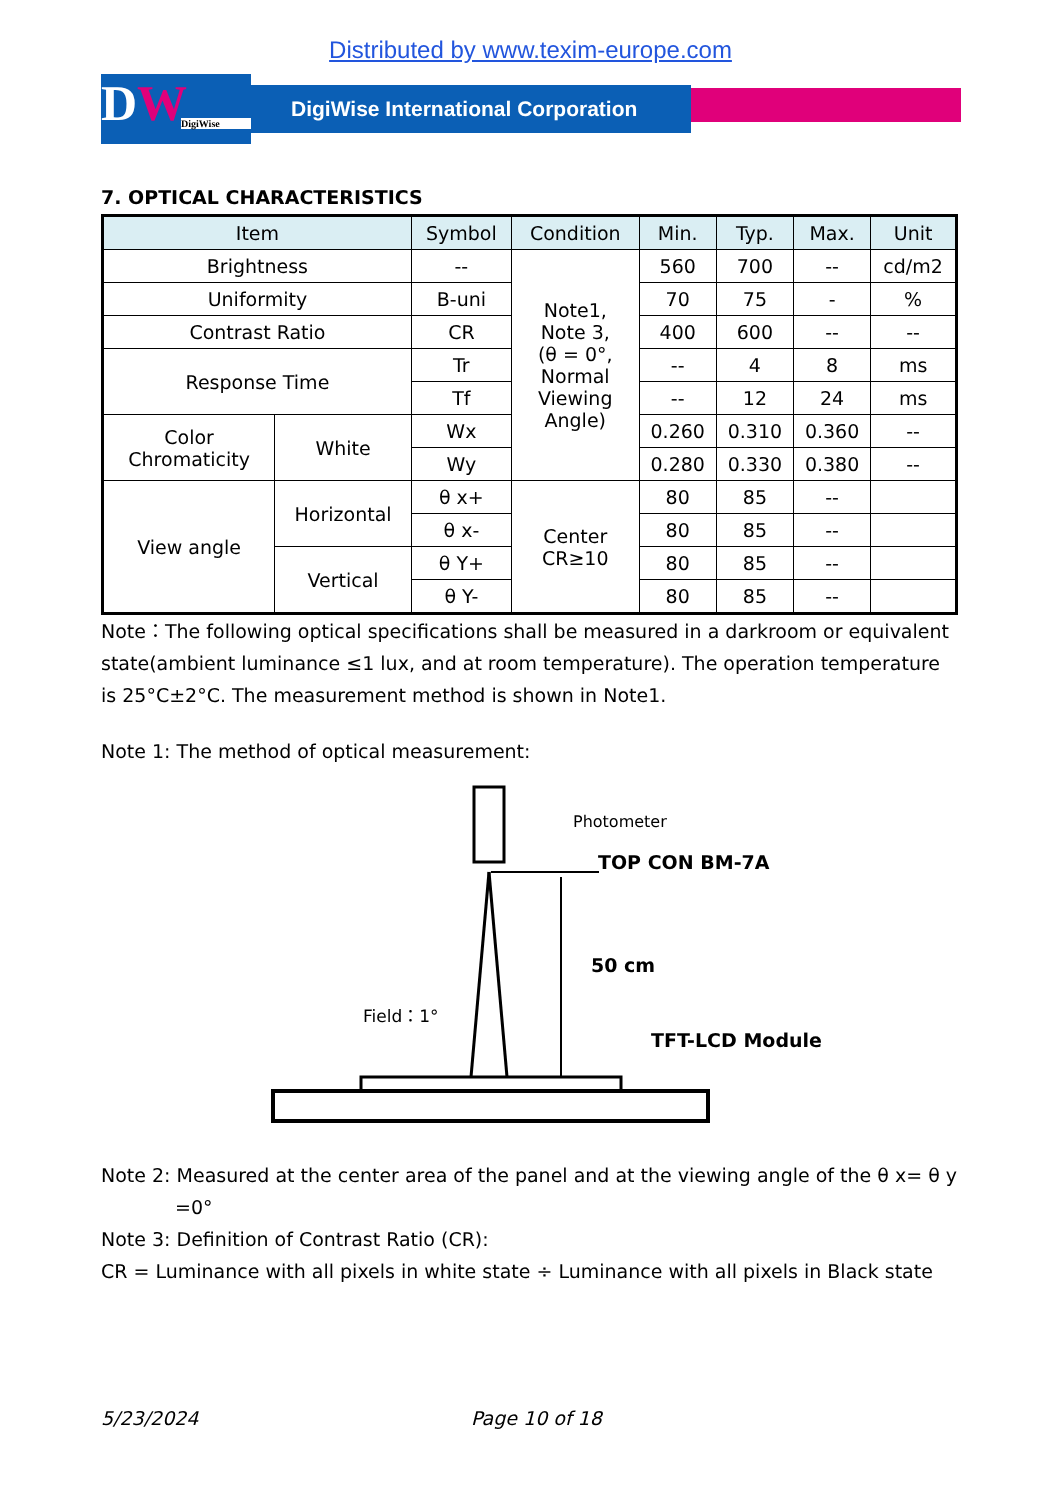Distributed by www.texim-europe.com
DW
DigiWise
DigiWise International Corporation
7. OPTICAL CHARACTERISTICS
| Item | | Symbol | Condition | Min. | Typ. | Max. | Unit |
| --- | --- | --- | --- | --- | --- | --- | --- |
| Brightness | | -- | Note1, Note 3, (θ = 0°, Normal Viewing Angle) | 560 | 700 | -- | cd/m2 |
| Uniformity | | B-uni | | 70 | 75 | - | % |
| Contrast Ratio | | CR | | 400 | 600 | -- | -- |
| Response Time | | Tr | | -- | 4 | 8 | ms |
| | | Tf | | -- | 12 | 24 | ms |
| Color Chromaticity | White | Wx | | 0.260 | 0.310 | 0.360 | -- |
| | | Wy | | 0.280 | 0.330 | 0.380 | -- |
| View angle | Horizontal | θ x+ | Center CR≥10 | 80 | 85 | -- | |
| | | θ x- | | 80 | 85 | -- | |
| | Vertical | θ Y+ | | 80 | 85 | -- | |
| | | θ Y- | | 80 | 85 | -- | |
Note：The following optical specifications shall be measured in a darkroom or equivalent state(ambient luminance ≤1 lux, and at room temperature). The operation temperature is 25°C±2°C. The measurement method is shown in Note1.
Note 1: The method of optical measurement:
Photometer
TOP CON BM-7A
50 cm
Field：1°
TFT-LCD Module
Note 2: Measured at the center area of the panel and at the viewing angle of the θ x= θ y
=0°
Note 3: Definition of Contrast Ratio (CR):
CR = Luminance with all pixels in white state ÷ Luminance with all pixels in Black state
5/23/2024 Page 10 of 18